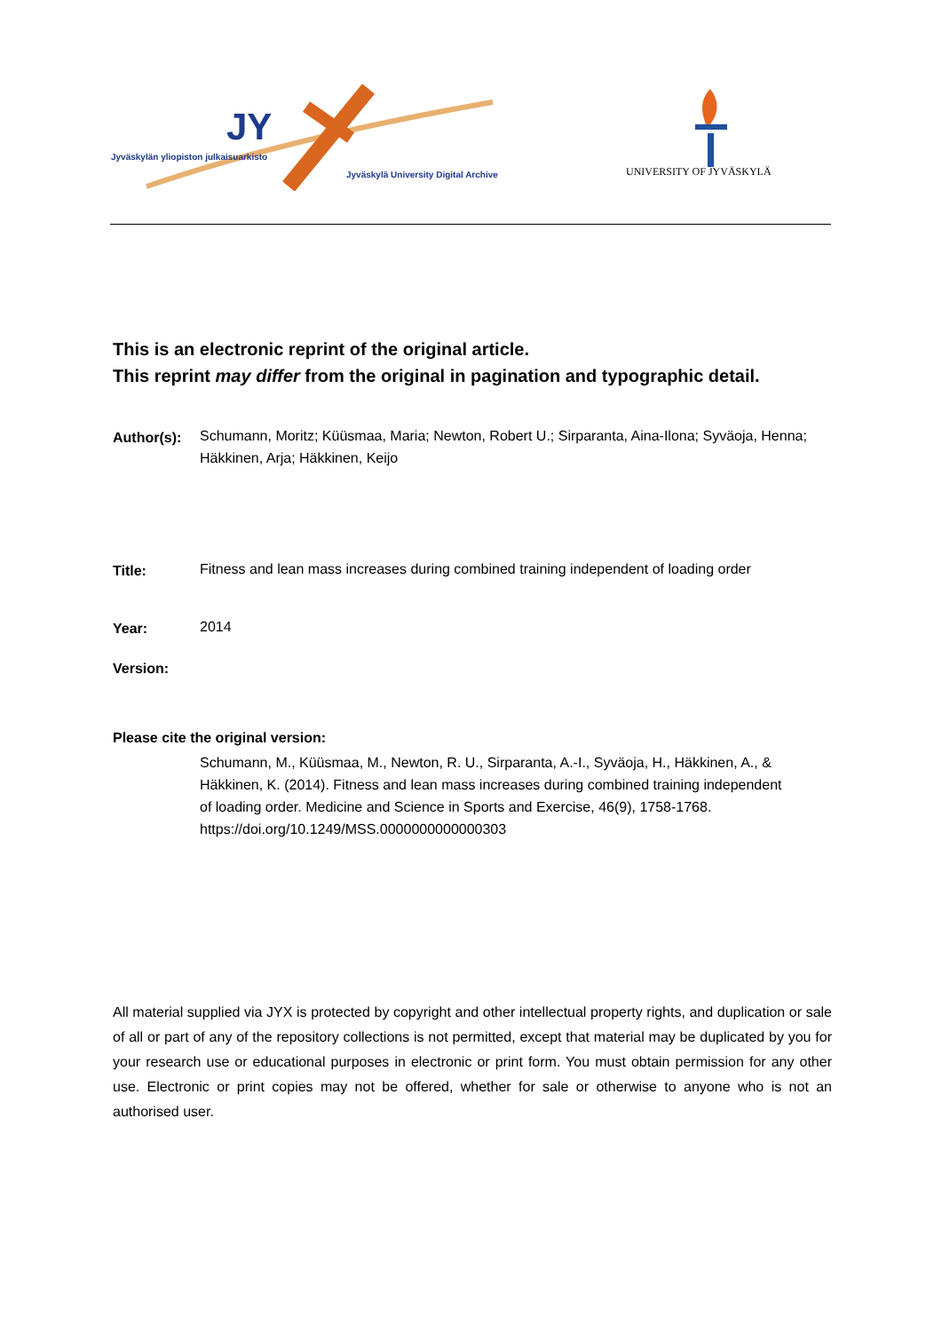JY
Jyväskylän yliopiston julkaisuarkisto
Jyväskylä University Digital Archive
UNIVERSITY OF JYVÄSKYLÄ
This is an electronic reprint of the original article.
This reprint may differ from the original in pagination and typographic detail.
Author(s):
Schumann, Moritz; Küüsmaa, Maria; Newton, Robert U.; Sirparanta, Aina-Ilona; Syväoja, Henna; Häkkinen, Arja; Häkkinen, Keijo
Title:
Fitness and lean mass increases during combined training independent of loading order
Year:
2014
Version:
Please cite the original version:
Schumann, M., Küüsmaa, M., Newton, R. U., Sirparanta, A.-I., Syväoja, H., Häkkinen, A., & Häkkinen, K. (2014). Fitness and lean mass increases during combined training independent of loading order. Medicine and Science in Sports and Exercise, 46(9), 1758-1768. https://doi.org/10.1249/MSS.0000000000000303
All material supplied via JYX is protected by copyright and other intellectual property rights, and duplication or sale of all or part of any of the repository collections is not permitted, except that material may be duplicated by you for your research use or educational purposes in electronic or print form. You must obtain permission for any other use. Electronic or print copies may not be offered, whether for sale or otherwise to anyone who is not an authorised user.